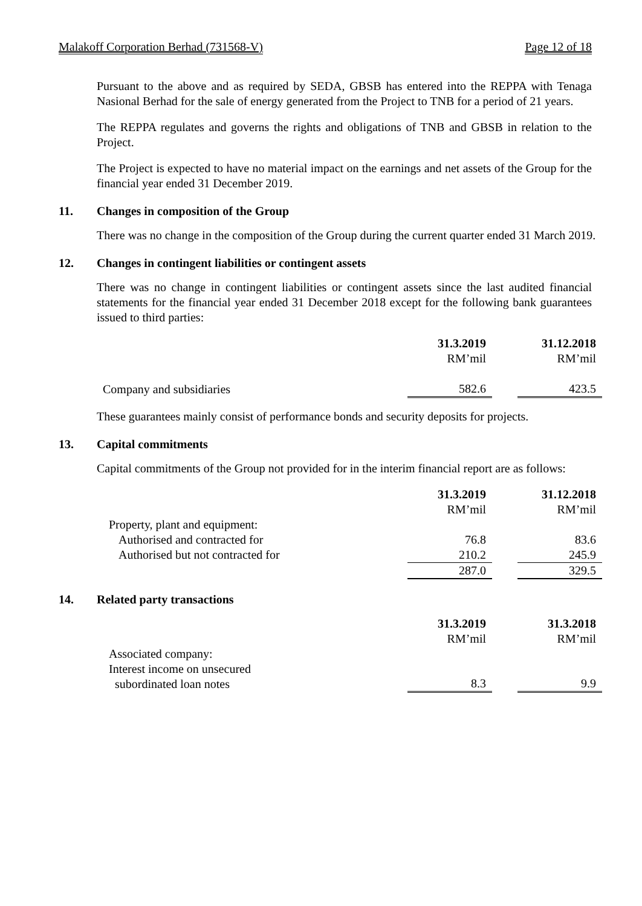Malakoff Corporation Berhad (731568-V) Page 12 of 18
Pursuant to the above and as required by SEDA, GBSB has entered into the REPPA with Tenaga Nasional Berhad for the sale of energy generated from the Project to TNB for a period of 21 years.
The REPPA regulates and governs the rights and obligations of TNB and GBSB in relation to the Project.
The Project is expected to have no material impact on the earnings and net assets of the Group for the financial year ended 31 December 2019.
11. Changes in composition of the Group
There was no change in the composition of the Group during the current quarter ended 31 March 2019.
12. Changes in contingent liabilities or contingent assets
There was no change in contingent liabilities or contingent assets since the last audited financial statements for the financial year ended 31 December 2018 except for the following bank guarantees issued to third parties:
| | 31.3.2019 | | 31.12.2018 |
| | RM’mil | | RM’mil |
| Company and subsidiaries | 582.6 | | 423.5 |
These guarantees mainly consist of performance bonds and security deposits for projects.
13. Capital commitments
Capital commitments of the Group not provided for in the interim financial report are as follows:
| | 31.3.2019 | | 31.12.2018 |
| | RM’mil | | RM’mil |
| Property, plant and equipment: | | | |
| Authorised and contracted for | 76.8 | | 83.6 |
| Authorised but not contracted for | 210.2 | | 245.9 |
| | 287.0 | | 329.5 |
14. Related party transactions
| | 31.3.2019 | | 31.3.2018 |
| | RM’mil | | RM’mil |
| Associated company: | | | |
| Interest income on unsecured subordinated loan notes | 8.3 | | 9.9 |